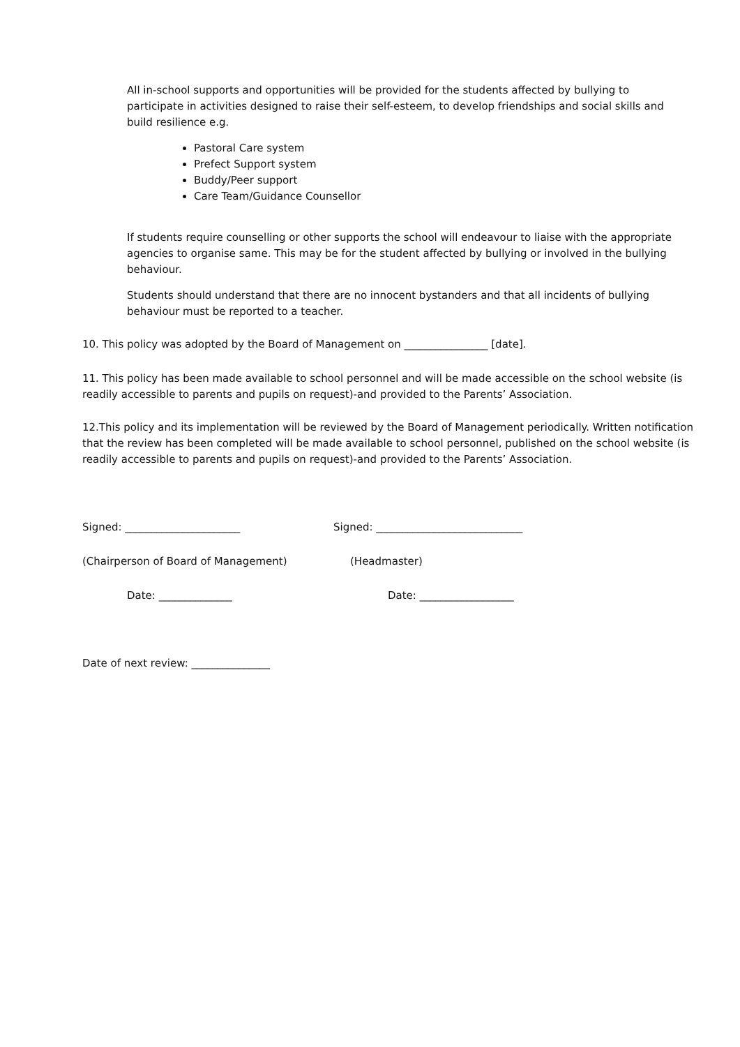All in-school supports and opportunities will be provided for the students affected by bullying to participate in activities designed to raise their self-esteem, to develop friendships and social skills and build resilience e.g.
Pastoral Care system
Prefect Support system
Buddy/Peer support
Care Team/Guidance Counsellor
If students require counselling or other supports the school will endeavour to liaise with the appropriate agencies to organise same. This may be for the student affected by bullying or involved in the bullying behaviour.
Students should understand that there are no innocent bystanders and that all incidents of bullying behaviour must be reported to a teacher.
10. This policy was adopted by the Board of Management on ________________ [date].
11. This policy has been made available to school personnel and will be made accessible on the school website (is readily accessible to parents and pupils on request)-and provided to the Parents’ Association.
12.This policy and its implementation will be reviewed by the Board of Management periodically. Written notification that the review has been completed will be made available to school personnel, published on the school website (is readily accessible to parents and pupils on request)-and provided to the Parents’ Association.
Signed: ______________________ Signed: ____________________________
(Chairperson of Board of Management) (Headmaster)
Date: ______________ Date: __________________
Date of next review: _______________